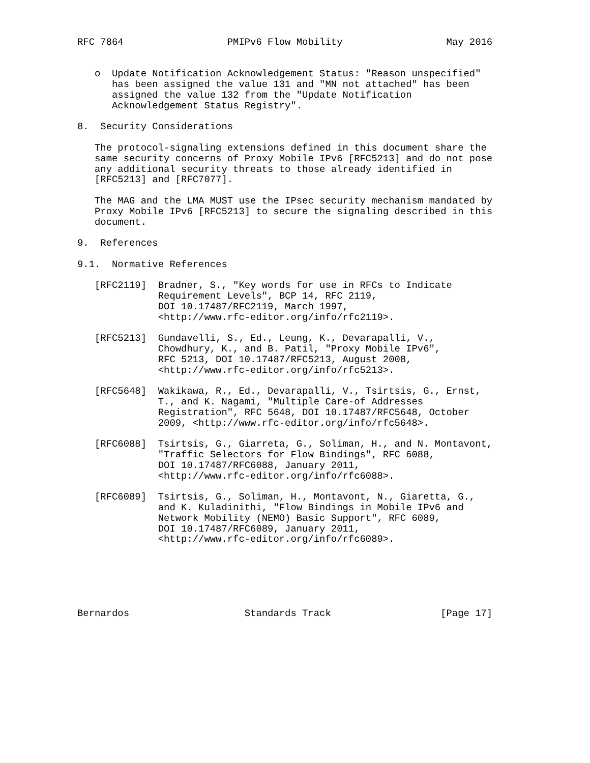RFC 7864                  PMIPv6 Flow Mobility                  May 2016


   o  Update Notification Acknowledgement Status: "Reason unspecified"
      has been assigned the value 131 and "MN not attached" has been
      assigned the value 132 from the "Update Notification
      Acknowledgement Status Registry".

8.  Security Considerations

   The protocol-signaling extensions defined in this document share the
   same security concerns of Proxy Mobile IPv6 [RFC5213] and do not pose
   any additional security threats to those already identified in
   [RFC5213] and [RFC7077].

   The MAG and the LMA MUST use the IPsec security mechanism mandated by
   Proxy Mobile IPv6 [RFC5213] to secure the signaling described in this
   document.

9.  References

9.1.  Normative References

   [RFC2119]  Bradner, S., "Key words for use in RFCs to Indicate
              Requirement Levels", BCP 14, RFC 2119,
              DOI 10.17487/RFC2119, March 1997,
              <http://www.rfc-editor.org/info/rfc2119>.

   [RFC5213]  Gundavelli, S., Ed., Leung, K., Devarapalli, V.,
              Chowdhury, K., and B. Patil, "Proxy Mobile IPv6",
              RFC 5213, DOI 10.17487/RFC5213, August 2008,
              <http://www.rfc-editor.org/info/rfc5213>.

   [RFC5648]  Wakikawa, R., Ed., Devarapalli, V., Tsirtsis, G., Ernst,
              T., and K. Nagami, "Multiple Care-of Addresses
              Registration", RFC 5648, DOI 10.17487/RFC5648, October
              2009, <http://www.rfc-editor.org/info/rfc5648>.

   [RFC6088]  Tsirtsis, G., Giarreta, G., Soliman, H., and N. Montavont,
              "Traffic Selectors for Flow Bindings", RFC 6088,
              DOI 10.17487/RFC6088, January 2011,
              <http://www.rfc-editor.org/info/rfc6088>.

   [RFC6089]  Tsirtsis, G., Soliman, H., Montavont, N., Giaretta, G.,
              and K. Kuladinithi, "Flow Bindings in Mobile IPv6 and
              Network Mobility (NEMO) Basic Support", RFC 6089,
              DOI 10.17487/RFC6089, January 2011,
              <http://www.rfc-editor.org/info/rfc6089>.






Bernardos                    Standards Track                   [Page 17]